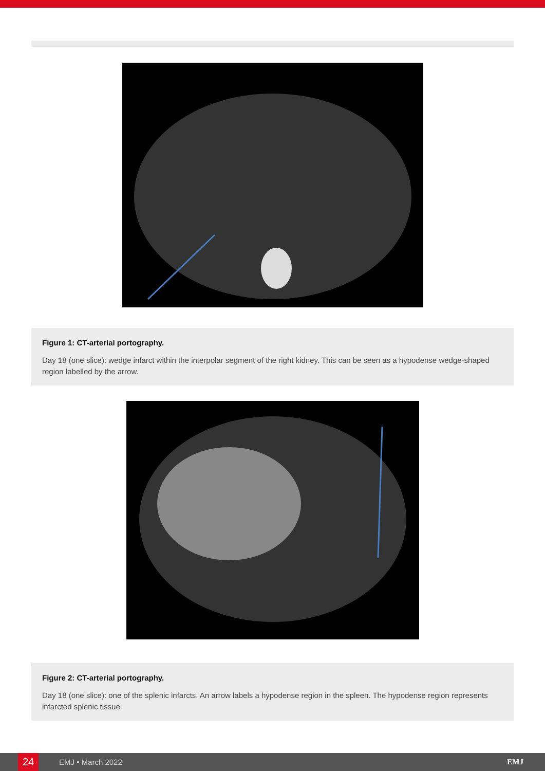Figure 1: CT-arterial portography.
Day 18 (one slice): wedge infarct within the interpolar segment of the right kidney. This can be seen as a hypodense wedge-shaped region labelled by the arrow.
Figure 2: CT-arterial portography.
Day 18 (one slice): one of the splenic infarcts. An arrow labels a hypodense region in the spleen. The hypodense region represents infarcted splenic tissue.
24
EMJ • March 2022 EMJ